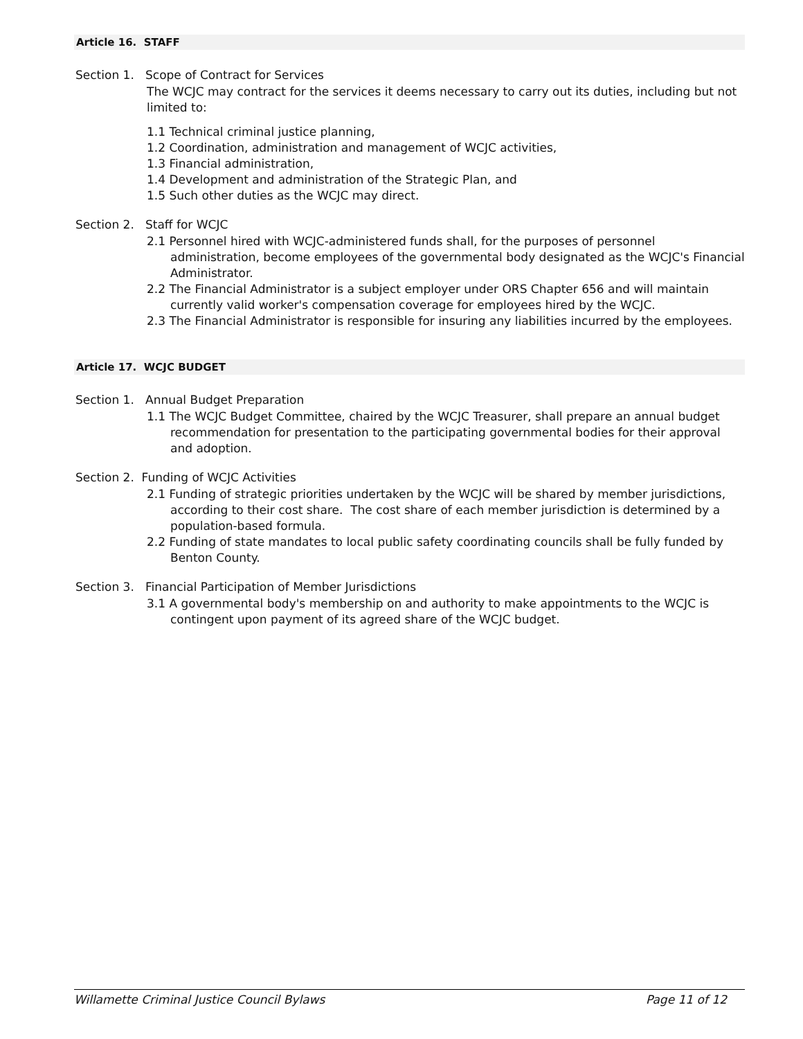Article 16. STAFF
Section 1. Scope of Contract for Services
The WCJC may contract for the services it deems necessary to carry out its duties, including but not limited to:
1.1 Technical criminal justice planning,
1.2 Coordination, administration and management of WCJC activities,
1.3 Financial administration,
1.4 Development and administration of the Strategic Plan, and
1.5 Such other duties as the WCJC may direct.
Section 2. Staff for WCJC
2.1 Personnel hired with WCJC-administered funds shall, for the purposes of personnel administration, become employees of the governmental body designated as the WCJC's Financial Administrator.
2.2 The Financial Administrator is a subject employer under ORS Chapter 656 and will maintain currently valid worker's compensation coverage for employees hired by the WCJC.
2.3 The Financial Administrator is responsible for insuring any liabilities incurred by the employees.
Article 17. WCJC BUDGET
Section 1. Annual Budget Preparation
1.1 The WCJC Budget Committee, chaired by the WCJC Treasurer, shall prepare an annual budget recommendation for presentation to the participating governmental bodies for their approval and adoption.
Section 2. Funding of WCJC Activities
2.1 Funding of strategic priorities undertaken by the WCJC will be shared by member jurisdictions, according to their cost share. The cost share of each member jurisdiction is determined by a population-based formula.
2.2 Funding of state mandates to local public safety coordinating councils shall be fully funded by Benton County.
Section 3. Financial Participation of Member Jurisdictions
3.1 A governmental body's membership on and authority to make appointments to the WCJC is contingent upon payment of its agreed share of the WCJC budget.
Willamette Criminal Justice Council Bylaws Page 11 of 12